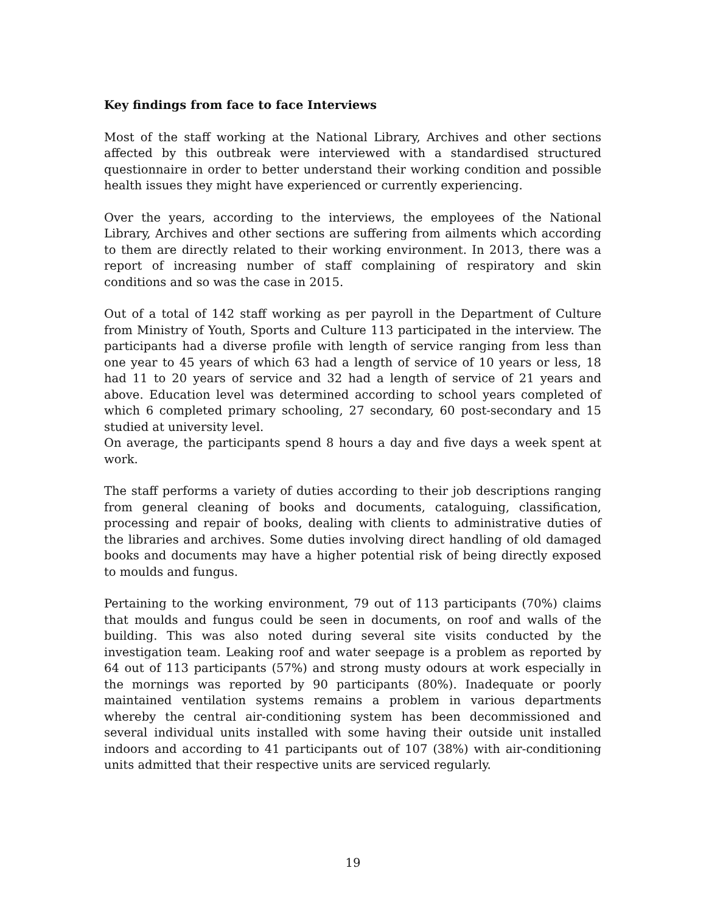Key findings from face to face Interviews
Most of the staff working at the National Library, Archives and other sections affected by this outbreak were interviewed with a standardised structured questionnaire in order to better understand their working condition and possible health issues they might have experienced or currently experiencing.
Over the years, according to the interviews, the employees of the National Library, Archives and other sections are suffering from ailments which according to them are directly related to their working environment. In 2013, there was a report of increasing number of staff complaining of respiratory and skin conditions and so was the case in 2015.
Out of a total of 142 staff working as per payroll in the Department of Culture from Ministry of Youth, Sports and Culture 113 participated in the interview. The participants had a diverse profile with length of service ranging from less than one year to 45 years of which 63 had a length of service of 10 years or less, 18 had 11 to 20 years of service and 32 had a length of service of 21 years and above. Education level was determined according to school years completed of which 6 completed primary schooling, 27 secondary, 60 post-secondary and 15 studied at university level.
On average, the participants spend 8 hours a day and five days a week spent at work.
The staff performs a variety of duties according to their job descriptions ranging from general cleaning of books and documents, cataloguing, classification, processing and repair of books, dealing with clients to administrative duties of the libraries and archives. Some duties involving direct handling of old damaged books and documents may have a higher potential risk of being directly exposed to moulds and fungus.
Pertaining to the working environment, 79 out of 113 participants (70%) claims that moulds and fungus could be seen in documents, on roof and walls of the building. This was also noted during several site visits conducted by the investigation team. Leaking roof and water seepage is a problem as reported by 64 out of 113 participants (57%) and strong musty odours at work especially in the mornings was reported by 90 participants (80%). Inadequate or poorly maintained ventilation systems remains a problem in various departments whereby the central air-conditioning system has been decommissioned and several individual units installed with some having their outside unit installed indoors and according to 41 participants out of 107 (38%) with air-conditioning units admitted that their respective units are serviced regularly.
19